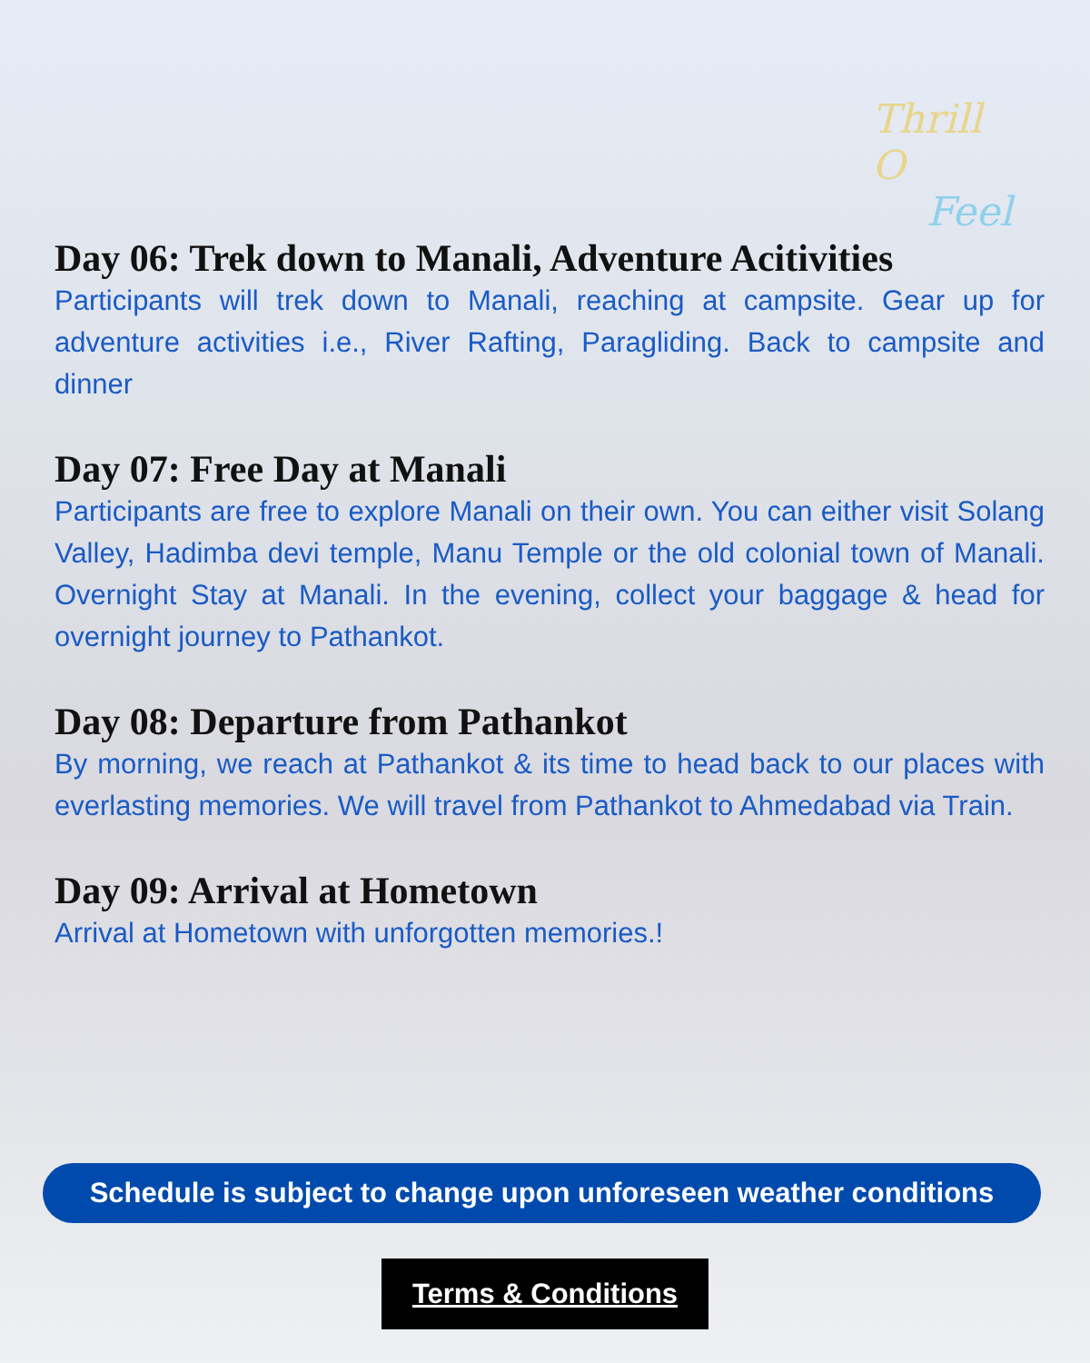Thrill O
Feel
Day 06: Trek down to Manali, Adventure Acitivities
Participants will trek down to Manali, reaching at campsite. Gear up for adventure activities i.e., River Rafting, Paragliding. Back to campsite and dinner
Day 07: Free Day at Manali
Participants are free to explore Manali on their own. You can either visit Solang Valley, Hadimba devi temple, Manu Temple or the old colonial town of Manali. Overnight Stay at Manali. In the evening, collect your baggage & head for overnight journey to Pathankot.
Day 08: Departure from Pathankot
By morning, we reach at Pathankot & its time to head back to our places with everlasting memories. We will travel from Pathankot to Ahmedabad via Train.
Day 09: Arrival at Hometown
Arrival at Hometown with unforgotten memories.!
Schedule is subject to change upon unforeseen weather conditions
Terms & Conditions